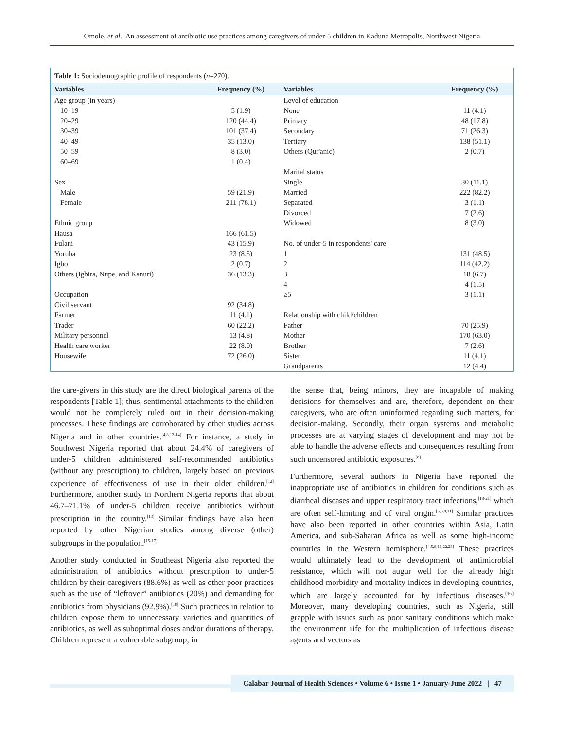Omole, et al.: An assessment of antibiotic use practices among caregivers of under-5 children in Kaduna Metropolis, Northwest Nigeria
Table 1: Sociodemographic profile of respondents (n=270).
| Variables | Frequency (%) | Variables | Frequency (%) |
| --- | --- | --- | --- |
| Age group (in years) | | Level of education | |
| 10–19 | 5 (1.9) | None | 11 (4.1) |
| 20–29 | 120 (44.4) | Primary | 48 (17.8) |
| 30–39 | 101 (37.4) | Secondary | 71 (26.3) |
| 40–49 | 35 (13.0) | Tertiary | 138 (51.1) |
| 50–59 | 8 (3.0) | Others (Qur'anic) | 2 (0.7) |
| 60–69 | 1 (0.4) | | |
| | | Marital status | |
| Sex | | Single | 30 (11.1) |
| Male | 59 (21.9) | Married | 222 (82.2) |
| Female | 211 (78.1) | Separated | 3 (1.1) |
| | | Divorced | 7 (2.6) |
| Ethnic group | | Widowed | 8 (3.0) |
| Hausa | 166 (61.5) | | |
| Fulani | 43 (15.9) | No. of under-5 in respondents' care | |
| Yoruba | 23 (8.5) | 1 | 131 (48.5) |
| Igbo | 2 (0.7) | 2 | 114 (42.2) |
| Others (Igbira, Nupe, and Kanuri) | 36 (13.3) | 3 | 18 (6.7) |
| | | 4 | 4 (1.5) |
| Occupation | | ≥5 | 3 (1.1) |
| Civil servant | 92 (34.8) | | |
| Farmer | 11 (4.1) | Relationship with child/children | |
| Trader | 60 (22.2) | Father | 70 (25.9) |
| Military personnel | 13 (4.8) | Mother | 170 (63.0) |
| Health care worker | 22 (8.0) | Brother | 7 (2.6) |
| Housewife | 72 (26.0) | Sister | 11 (4.1) |
| | | Grandparents | 12 (4.4) |
the care-givers in this study are the direct biological parents of the respondents [Table 1]; thus, sentimental attachments to the children would not be completely ruled out in their decision-making processes. These findings are corroborated by other studies across Nigeria and in other countries.<sup>[4,8,12-14]</sup> For instance, a study in Southwest Nigeria reported that about 24.4% of caregivers of under-5 children administered self-recommended antibiotics (without any prescription) to children, largely based on previous experience of effectiveness of use in their older children.<sup>[12]</sup> Furthermore, another study in Northern Nigeria reports that about 46.7–71.1% of under-5 children receive antibiotics without prescription in the country.<sup>[13]</sup> Similar findings have also been reported by other Nigerian studies among diverse (other) subgroups in the population.<sup>[15-17]</sup>
Another study conducted in Southeast Nigeria also reported the administration of antibiotics without prescription to under-5 children by their caregivers (88.6%) as well as other poor practices such as the use of “leftover” antibiotics (20%) and demanding for antibiotics from physicians (92.9%).<sup>[18]</sup> Such practices in relation to children expose them to unnecessary varieties and quantities of antibiotics, as well as suboptimal doses and/or durations of therapy. Children represent a vulnerable subgroup; in
the sense that, being minors, they are incapable of making decisions for themselves and are, therefore, dependent on their caregivers, who are often uninformed regarding such matters, for decision-making. Secondly, their organ systems and metabolic processes are at varying stages of development and may not be able to handle the adverse effects and consequences resulting from such uncensored antibiotic exposures.<sup>[8]</sup>
Furthermore, several authors in Nigeria have reported the inappropriate use of antibiotics in children for conditions such as diarrheal diseases and upper respiratory tract infections,<sup>[18-21]</sup> which are often self-limiting and of viral origin.<sup>[5,6,8,11]</sup> Similar practices have also been reported in other countries within Asia, Latin America, and sub-Saharan Africa as well as some high-income countries in the Western hemisphere.<sup>[4,5,8,11,22,23]</sup> These practices would ultimately lead to the development of antimicrobial resistance, which will not augur well for the already high childhood morbidity and mortality indices in developing countries, which are largely accounted for by infectious diseases.<sup>[4-6]</sup> Moreover, many developing countries, such as Nigeria, still grapple with issues such as poor sanitary conditions which make the environment rife for the multiplication of infectious disease agents and vectors as
Calabar Journal of Health Sciences • Volume 6 • Issue 1 • January-June 2022 | 47